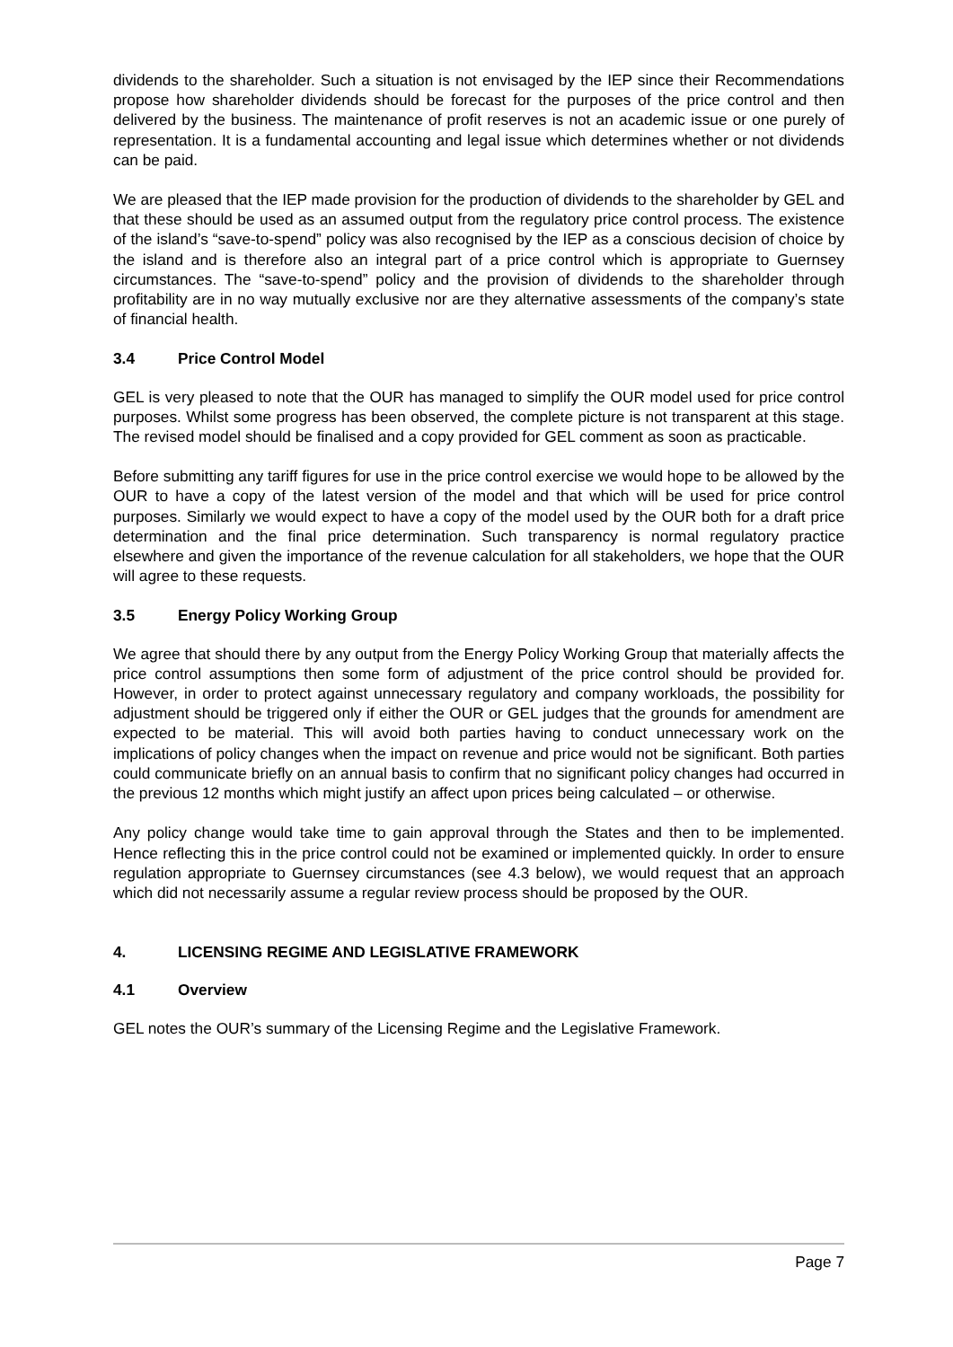dividends to the shareholder. Such a situation is not envisaged by the IEP since their Recommendations propose how shareholder dividends should be forecast for the purposes of the price control and then delivered by the business. The maintenance of profit reserves is not an academic issue or one purely of representation. It is a fundamental accounting and legal issue which determines whether or not dividends can be paid.
We are pleased that the IEP made provision for the production of dividends to the shareholder by GEL and that these should be used as an assumed output from the regulatory price control process. The existence of the island’s “save-to-spend” policy was also recognised by the IEP as a conscious decision of choice by the island and is therefore also an integral part of a price control which is appropriate to Guernsey circumstances. The “save-to-spend” policy and the provision of dividends to the shareholder through profitability are in no way mutually exclusive nor are they alternative assessments of the company’s state of financial health.
3.4 Price Control Model
GEL is very pleased to note that the OUR has managed to simplify the OUR model used for price control purposes. Whilst some progress has been observed, the complete picture is not transparent at this stage. The revised model should be finalised and a copy provided for GEL comment as soon as practicable.
Before submitting any tariff figures for use in the price control exercise we would hope to be allowed by the OUR to have a copy of the latest version of the model and that which will be used for price control purposes. Similarly we would expect to have a copy of the model used by the OUR both for a draft price determination and the final price determination. Such transparency is normal regulatory practice elsewhere and given the importance of the revenue calculation for all stakeholders, we hope that the OUR will agree to these requests.
3.5 Energy Policy Working Group
We agree that should there by any output from the Energy Policy Working Group that materially affects the price control assumptions then some form of adjustment of the price control should be provided for. However, in order to protect against unnecessary regulatory and company workloads, the possibility for adjustment should be triggered only if either the OUR or GEL judges that the grounds for amendment are expected to be material. This will avoid both parties having to conduct unnecessary work on the implications of policy changes when the impact on revenue and price would not be significant. Both parties could communicate briefly on an annual basis to confirm that no significant policy changes had occurred in the previous 12 months which might justify an affect upon prices being calculated – or otherwise.
Any policy change would take time to gain approval through the States and then to be implemented. Hence reflecting this in the price control could not be examined or implemented quickly. In order to ensure regulation appropriate to Guernsey circumstances (see 4.3 below), we would request that an approach which did not necessarily assume a regular review process should be proposed by the OUR.
4. LICENSING REGIME AND LEGISLATIVE FRAMEWORK
4.1 Overview
GEL notes the OUR’s summary of the Licensing Regime and the Legislative Framework.
Page 7